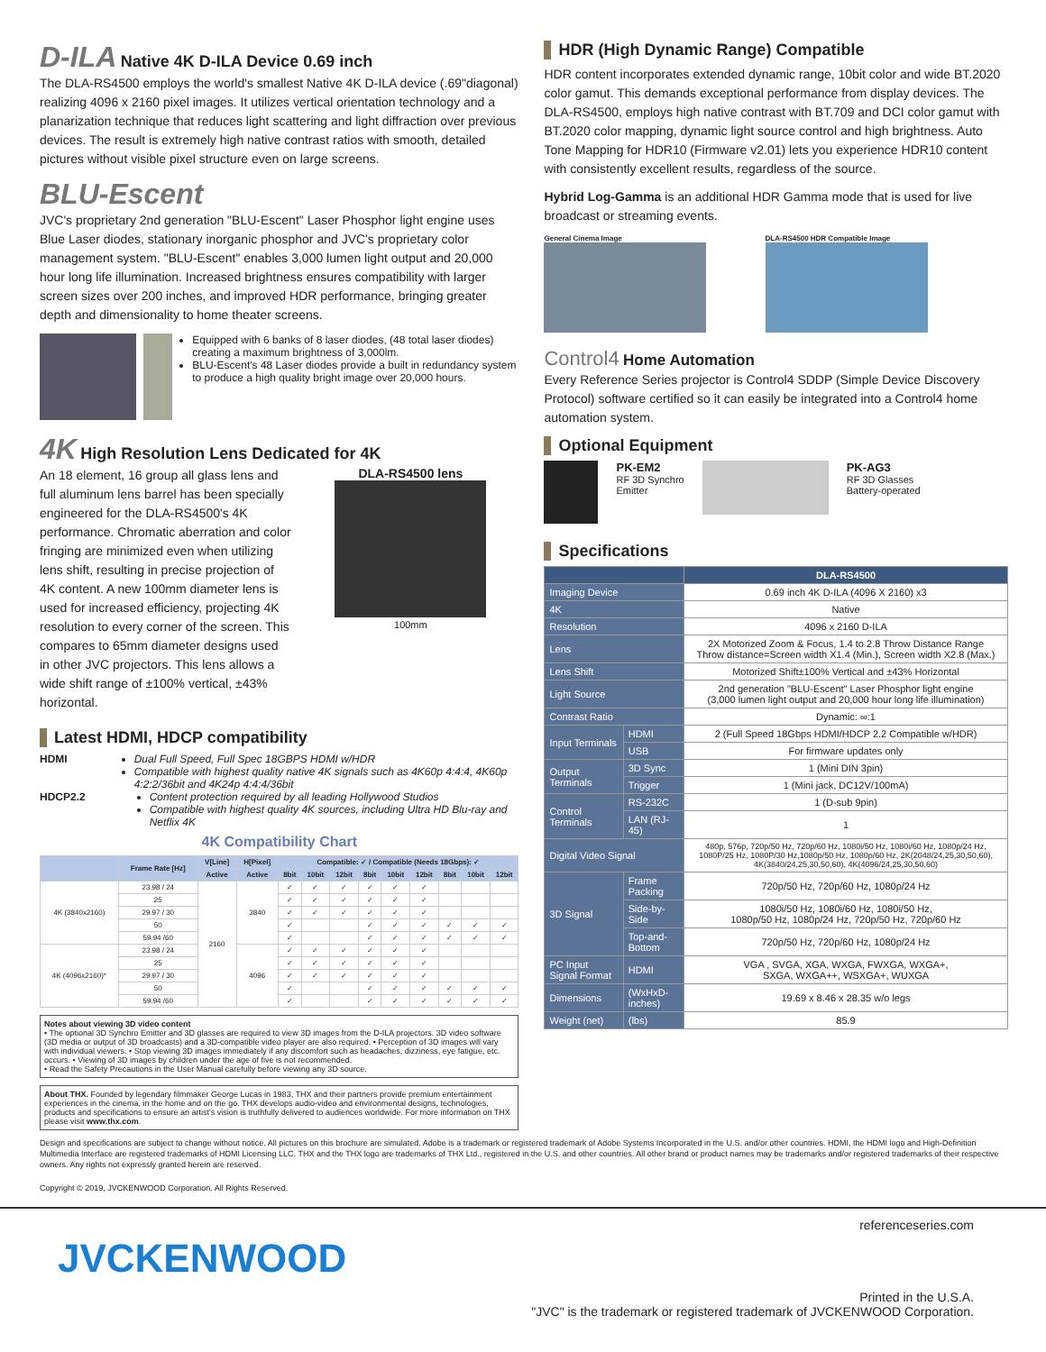D-ILA Native 4K D-ILA Device 0.69 inch
The DLA-RS4500 employs the world's smallest Native 4K D-ILA device (.69"diagonal) realizing 4096 x 2160 pixel images. It utilizes vertical orientation technology and a planarization technique that reduces light scattering and light diffraction over previous devices. The result is extremely high native contrast ratios with smooth, detailed pictures without visible pixel structure even on large screens.
BLU-Escent
JVC's proprietary 2nd generation "BLU-Escent" Laser Phosphor light engine uses Blue Laser diodes, stationary inorganic phosphor and JVC's proprietary color management system. "BLU-Escent" enables 3,000 lumen light output and 20,000 hour long life illumination. Increased brightness ensures compatibility with larger screen sizes over 200 inches, and improved HDR performance, bringing greater depth and dimensionality to home theater screens.
Equipped with 6 banks of 8 laser diodes, (48 total laser diodes) creating a maximum brightness of 3,000lm.
BLU-Escent's 48 Laser diodes provide a built in redundancy system to produce a high quality bright image over 20,000 hours.
4K High Resolution Lens Dedicated for 4K
An 18 element, 16 group all glass lens and full aluminum lens barrel has been specially engineered for the DLA-RS4500's 4K performance. Chromatic aberration and color fringing are minimized even when utilizing lens shift, resulting in precise projection of 4K content. A new 100mm diameter lens is used for increased efficiency, projecting 4K resolution to every corner of the screen. This compares to 65mm diameter designs used in other JVC projectors. This lens allows a wide shift range of ±100% vertical, ±43% horizontal.
DLA-RS4500 lens
100mm
Latest HDMI, HDCP compatibility
HDMI Dual Full Speed, Full Spec 18GBPS HDMI w/HDR
Compatible with highest quality native 4K signals such as 4K60p 4:4:4, 4K60p 4:2:2/36bit and 4K24p 4:4:4/36bit
HDCP2.2 Content protection required by all leading Hollywood Studios
Compatible with highest quality 4K sources, including Ultra HD Blu-ray and Netflix 4K
4K Compatibility Chart
| | Frame Rate [Hz] | V[Line] | H[Pixel] | Compatible: ✓ / Compatible (Needs 18Gbps): ✓ | | | | | | | | |
| --- | --- | --- | --- | --- | --- | --- | --- | --- | --- | --- | --- | --- |
| | | Active | Active | 8bit | 10bit | 12bit | 8bit | 10bit | 12bit | 8bit | 10bit | 12bit |
| 4K (3840x2160) | 23.98 / 24 | 2160 | 3840 | ✓ | ✓ | ✓ | ✓ | ✓ | ✓ | | | |
| | 25 | | | ✓ | ✓ | ✓ | ✓ | ✓ | ✓ | | | |
| | 29.97 / 30 | | | ✓ | ✓ | ✓ | ✓ | ✓ | ✓ | | | |
| | 50 | | | ✓ | | | ✓ | ✓ | ✓ | ✓ | ✓ | ✓ |
| | 59.94 /60 | | | ✓ | | | ✓ | ✓ | ✓ | ✓ | ✓ | ✓ |
| 4K (4096x2160)* | 23.98 / 24 | | 4096 | ✓ | ✓ | ✓ | ✓ | ✓ | ✓ | | | |
| | 25 | | | ✓ | ✓ | ✓ | ✓ | ✓ | ✓ | | | |
| | 29.97 / 30 | | | ✓ | ✓ | ✓ | ✓ | ✓ | ✓ | | | |
| | 50 | | | ✓ | | | ✓ | ✓ | ✓ | ✓ | ✓ | ✓ |
| | 59.94 /60 | | | ✓ | | | ✓ | ✓ | ✓ | ✓ | ✓ | ✓ |
Notes about viewing 3D video content
• The optional 3D Synchro Emitter and 3D glasses are required to view 3D images from the D-ILA projectors. 3D video software (3D media or output of 3D broadcasts) and a 3D-compatible video player are also required. • Perception of 3D images will vary with individual viewers. • Stop viewing 3D images immediately if any discomfort such as headaches, dizziness, eye fatigue, etc. occurs. • Viewing of 3D images by children under the age of five is not recommended.
• Read the Safety Precautions in the User Manual carefully before viewing any 3D source.
About THX. Founded by legendary filmmaker George Lucas in 1983, THX and their partners provide premium entertainment experiences in the cinema, in the home and on the go. THX develops audio-video and environmental designs, technologies, products and specifications to ensure an artist's vision is truthfully delivered to audiences worldwide. For more information on THX please visit www.thx.com.
HDR (High Dynamic Range) Compatible
HDR content incorporates extended dynamic range, 10bit color and wide BT.2020 color gamut. This demands exceptional performance from display devices. The DLA-RS4500, employs high native contrast with BT.709 and DCI color gamut with BT.2020 color mapping, dynamic light source control and high brightness. Auto Tone Mapping for HDR10 (Firmware v2.01) lets you experience HDR10 content with consistently excellent results, regardless of the source.
Hybrid Log-Gamma is an additional HDR Gamma mode that is used for live broadcast or streaming events.
General Cinema Image DLA-RS4500 HDR Compatible Image
Control4 Home Automation
Every Reference Series projector is Control4 SDDP (Simple Device Discovery Protocol) software certified so it can easily be integrated into a Control4 home automation system.
Optional Equipment
PK-EM2
RF 3D Synchro
Emitter
PK-AG3
RF 3D Glasses
Battery-operated
Specifications
| | | DLA-RS4500 |
| --- | --- | --- |
| Imaging Device | | 0.69 inch 4K D-ILA (4096 X 2160) x3 |
| 4K | | Native |
| Resolution | | 4096 x 2160 D-ILA |
| Lens | | 2X Motorized Zoom & Focus, 1.4 to 2.8 Throw Distance Range Throw distance=Screen width X1.4 (Min.), Screen width X2.8 (Max.) |
| Lens Shift | | Motorized Shift±100% Vertical and ±43% Horizontal |
| Light Source | | 2nd generation "BLU-Escent" Laser Phosphor light engine (3,000 lumen light output and 20,000 hour long life illumination) |
| Contrast Ratio | | Dynamic: ∞:1 |
| Input Terminals | HDMI | 2 (Full Speed 18Gbps HDMI/HDCP 2.2 Compatible w/HDR) |
| | USB | For firmware updates only |
| Output Terminals | 3D Sync | 1 (Mini DIN 3pin) |
| | Trigger | 1 (Mini jack, DC12V/100mA) |
| Control Terminals | RS-232C | 1 (D-sub 9pin) |
| | LAN (RJ-45) | 1 |
| Digital Video Signal | | 480p, 576p, 720p/50 Hz, 720p/60 Hz, 1080i/50 Hz, 1080i/60 Hz, 1080p/24 Hz, 1080P/25 Hz, 1080P/30 Hz,1080p/50 Hz, 1080p/60 Hz, 2K(2048/24,25,30,50,60), 4K(3840/24,25,30,50,60), 4K(4096/24,25,30,50,60) |
| 3D Signal | Frame Packing | 720p/50 Hz, 720p/60 Hz, 1080p/24 Hz |
| | Side-by-Side | 1080i/50 Hz, 1080i/60 Hz, 1080i/50 Hz, 1080p/50 Hz, 1080p/24 Hz, 720p/50 Hz, 720p/60 Hz |
| | Top-and-Bottom | 720p/50 Hz, 720p/60 Hz, 1080p/24 Hz |
| PC Input Signal Format | HDMI | VGA , SVGA, XGA, WXGA, FWXGA, WXGA+, SXGA, WXGA++, WSXGA+, WUXGA |
| Dimensions | (WxHxD-inches) | 19.69 x 8.46 x 28.35 w/o legs |
| Weight (net) | (lbs) | 85.9 |
Design and specifications are subject to change without notice. All pictures on this brochure are simulated. Adobe is a trademark or registered trademark of Adobe Systems Incorporated in the U.S. and/or other countries. HDMI, the HDMI logo and High-Definition Multimedia Interface are registered trademarks of HDMI Licensing LLC. THX and the THX logo are trademarks of THX Ltd., registered in the U.S. and other countries. All other brand or product names may be trademarks and/or registered trademarks of their respective owners. Any rights not expressly granted herein are reserved.
Copyright © 2019, JVCKENWOOD Corporation. All Rights Reserved.
JVCKENWOOD
referenceseries.com
Printed in the U.S.A.
"JVC" is the trademark or registered trademark of JVCKENWOOD Corporation.